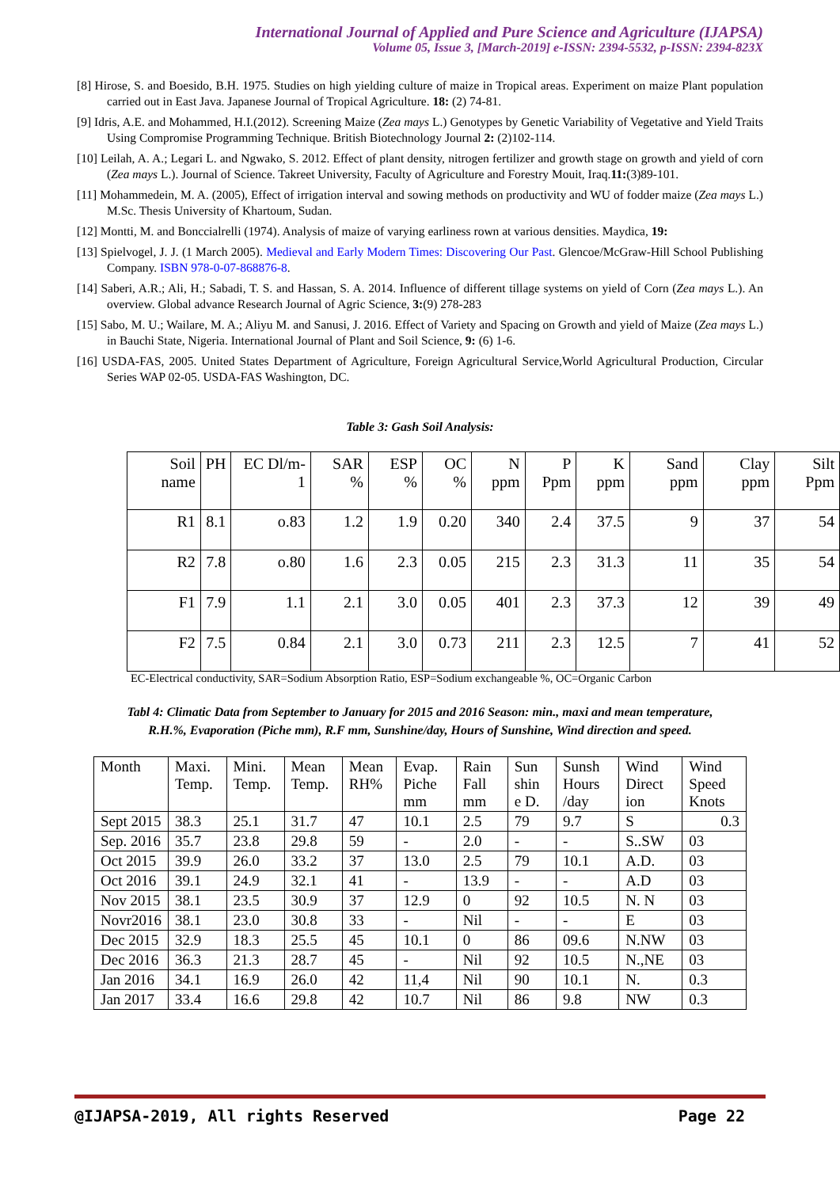International Journal of Applied and Pure Science and Agriculture (IJAPSA)
Volume 05, Issue 3, [March-2019] e-ISSN: 2394-5532, p-ISSN: 2394-823X
[8] Hirose, S. and Boesido, B.H. 1975. Studies on high yielding culture of maize in Tropical areas. Experiment on maize Plant population carried out in East Java. Japanese Journal of Tropical Agriculture. 18: (2) 74-81.
[9] Idris, A.E. and Mohammed, H.I.(2012). Screening Maize (Zea mays L.) Genotypes by Genetic Variability of Vegetative and Yield Traits Using Compromise Programming Technique. British Biotechnology Journal 2: (2)102-114.
[10] Leilah, A. A.; Legari L. and Ngwako, S. 2012. Effect of plant density, nitrogen fertilizer and growth stage on growth and yield of corn (Zea mays L.). Journal of Science. Takreet University, Faculty of Agriculture and Forestry Mouit, Iraq.11:(3)89-101.
[11] Mohammedein, M. A. (2005), Effect of irrigation interval and sowing methods on productivity and WU of fodder maize (Zea mays L.) M.Sc. Thesis University of Khartoum, Sudan.
[12] Montti, M. and Bonccialrelli (1974). Analysis of maize of varying earliness rown at various densities. Maydica, 19:
[13] Spielvogel, J. J. (1 March 2005). Medieval and Early Modern Times: Discovering Our Past. Glencoe/McGraw-Hill School Publishing Company. ISBN 978-0-07-868876-8.
[14] Saberi, A.R.; Ali, H.; Sabadi, T. S. and Hassan, S. A. 2014. Influence of different tillage systems on yield of Corn (Zea mays L.). An overview. Global advance Research Journal of Agric Science, 3:(9) 278-283
[15] Sabo, M. U.; Wailare, M. A.; Aliyu M. and Sanusi, J. 2016. Effect of Variety and Spacing on Growth and yield of Maize (Zea mays L.) in Bauchi State, Nigeria. International Journal of Plant and Soil Science, 9: (6) 1-6.
[16] USDA-FAS, 2005. United States Department of Agriculture, Foreign Agricultural Service,World Agricultural Production, Circular Series WAP 02-05. USDA-FAS Washington, DC.
Table 3: Gash Soil Analysis:
| Soil name | PH | EC Dl/m-1 | SAR % | ESP % | OC % | N ppm | P Ppm | K ppm | Sand ppm | Clay ppm | Silt Ppm |
| R1 | 8.1 | o.83 | 1.2 | 1.9 | 0.20 | 340 | 2.4 | 37.5 | 9 | 37 | 54 |
| R2 | 7.8 | o.80 | 1.6 | 2.3 | 0.05 | 215 | 2.3 | 31.3 | 11 | 35 | 54 |
| F1 | 7.9 | 1.1 | 2.1 | 3.0 | 0.05 | 401 | 2.3 | 37.3 | 12 | 39 | 49 |
| F2 | 7.5 | 0.84 | 2.1 | 3.0 | 0.73 | 211 | 2.3 | 12.5 | 7 | 41 | 52 |
EC-Electrical conductivity, SAR=Sodium Absorption Ratio, ESP=Sodium exchangeable %, OC=Organic Carbon
Tabl 4: Climatic Data from September to January for 2015 and 2016 Season: min., maxi and mean temperature,
R.H.%, Evaporation (Piche mm), R.F mm, Sunshine/day, Hours of Sunshine, Wind direction and speed.
| Month | Maxi. Temp. | Mini. Temp. | Mean Temp. | Mean RH% | Evap. Piche mm | Rain Fall mm | Sun shin e D. | Sunsh Hours /day | Wind Direct ion | Wind Speed Knots |
| Sept 2015 | 38.3 | 25.1 | 31.7 | 47 | 10.1 | 2.5 | 79 | 9.7 | S | 0.3 |
| Sep. 2016 | 35.7 | 23.8 | 29.8 | 59 | - | 2.0 | - | - | S..SW | 03 |
| Oct 2015 | 39.9 | 26.0 | 33.2 | 37 | 13.0 | 2.5 | 79 | 10.1 | A.D. | 03 |
| Oct 2016 | 39.1 | 24.9 | 32.1 | 41 | - | 13.9 | - | - | A.D | 03 |
| Nov 2015 | 38.1 | 23.5 | 30.9 | 37 | 12.9 | 0 | 92 | 10.5 | N. N | 03 |
| Novr2016 | 38.1 | 23.0 | 30.8 | 33 | - | Nil | - | - | E | 03 |
| Dec 2015 | 32.9 | 18.3 | 25.5 | 45 | 10.1 | 0 | 86 | 09.6 | N.NW | 03 |
| Dec 2016 | 36.3 | 21.3 | 28.7 | 45 | - | Nil | 92 | 10.5 | N.,NE | 03 |
| Jan 2016 | 34.1 | 16.9 | 26.0 | 42 | 11,4 | Nil | 90 | 10.1 | N. | 0.3 |
| Jan 2017 | 33.4 | 16.6 | 29.8 | 42 | 10.7 | Nil | 86 | 9.8 | NW | 0.3 |
@IJAPSA-2019, All rights Reserved Page 22